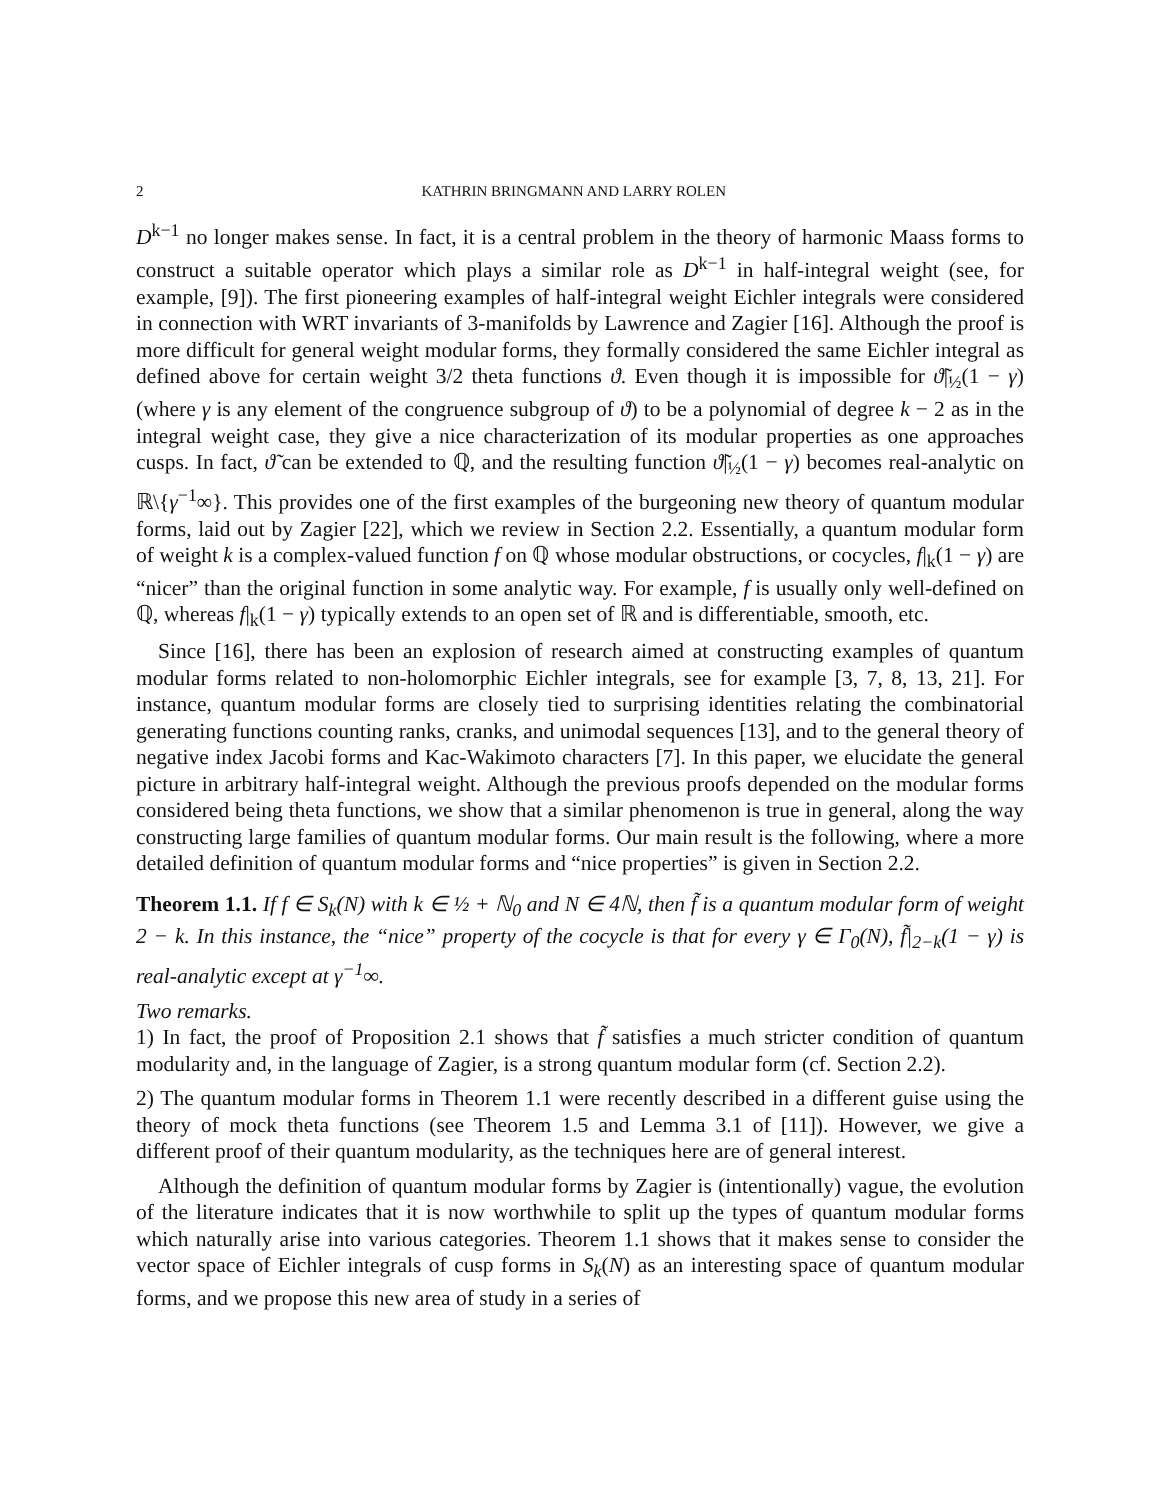2 KATHRIN BRINGMANN AND LARRY ROLEN
D<sup>k−1</sup> no longer makes sense. In fact, it is a central problem in the theory of harmonic Maass forms to construct a suitable operator which plays a similar role as D<sup>k−1</sup> in half-integral weight (see, for example, [9]). The first pioneering examples of half-integral weight Eichler integrals were considered in connection with WRT invariants of 3-manifolds by Lawrence and Zagier [16]. Although the proof is more difficult for general weight modular forms, they formally considered the same Eichler integral as defined above for certain weight 3/2 theta functions ϑ. Even though it is impossible for ϑ̃|<sub>½</sub>(1 − γ) (where γ is any element of the congruence subgroup of ϑ) to be a polynomial of degree k − 2 as in the integral weight case, they give a nice characterization of its modular properties as one approaches cusps. In fact, ϑ̃ can be extended to ℚ, and the resulting function ϑ̃|<sub>½</sub>(1 − γ) becomes real-analytic on ℝ\{γ<sup>−1</sup>∞}. This provides one of the first examples of the burgeoning new theory of quantum modular forms, laid out by Zagier [22], which we review in Section 2.2. Essentially, a quantum modular form of weight k is a complex-valued function f on ℚ whose modular obstructions, or cocycles, f|<sub>k</sub>(1 − γ) are “nicer” than the original function in some analytic way. For example, f is usually only well-defined on ℚ, whereas f|<sub>k</sub>(1 − γ) typically extends to an open set of ℝ and is differentiable, smooth, etc.
Since [16], there has been an explosion of research aimed at constructing examples of quantum modular forms related to non-holomorphic Eichler integrals, see for example [3, 7, 8, 13, 21]. For instance, quantum modular forms are closely tied to surprising identities relating the combinatorial generating functions counting ranks, cranks, and unimodal sequences [13], and to the general theory of negative index Jacobi forms and Kac-Wakimoto characters [7]. In this paper, we elucidate the general picture in arbitrary half-integral weight. Although the previous proofs depended on the modular forms considered being theta functions, we show that a similar phenomenon is true in general, along the way constructing large families of quantum modular forms. Our main result is the following, where a more detailed definition of quantum modular forms and “nice properties” is given in Section 2.2.
Theorem 1.1. If f ∈ S<sub>k</sub>(N) with k ∈ ½ + ℕ<sub>0</sub> and N ∈ 4ℕ, then f̃ is a quantum modular form of weight 2 − k. In this instance, the “nice” property of the cocycle is that for every γ ∈ Γ<sub>0</sub>(N), f̃|<sub>2−k</sub>(1 − γ) is real-analytic except at γ<sup>−1</sup>∞.
Two remarks.
1) In fact, the proof of Proposition 2.1 shows that f̃ satisfies a much stricter condition of quantum modularity and, in the language of Zagier, is a strong quantum modular form (cf. Section 2.2).
2) The quantum modular forms in Theorem 1.1 were recently described in a different guise using the theory of mock theta functions (see Theorem 1.5 and Lemma 3.1 of [11]). However, we give a different proof of their quantum modularity, as the techniques here are of general interest.
Although the definition of quantum modular forms by Zagier is (intentionally) vague, the evolution of the literature indicates that it is now worthwhile to split up the types of quantum modular forms which naturally arise into various categories. Theorem 1.1 shows that it makes sense to consider the vector space of Eichler integrals of cusp forms in S<sub>k</sub>(N) as an interesting space of quantum modular forms, and we propose this new area of study in a series of